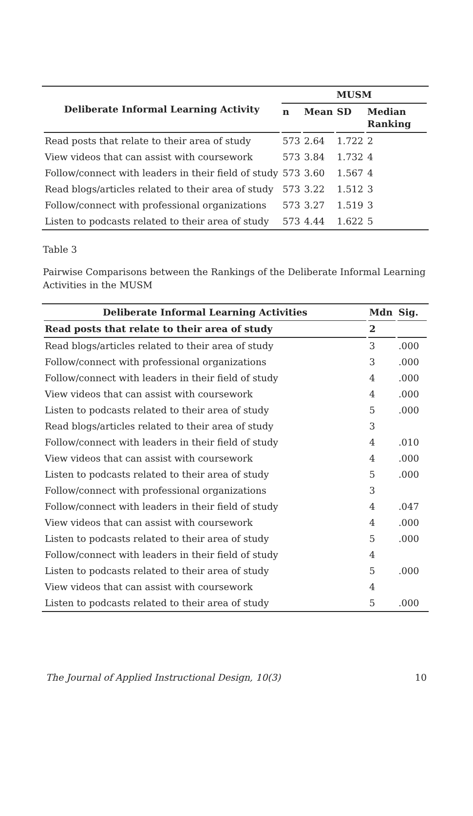| Deliberate Informal Learning Activity | MUSM | | | |
| --- | --- | --- | --- | --- |
| | n | Mean | SD | Median Ranking |
| Read posts that relate to their area of study | 573 | 2.64 | 1.722 | 2 |
| View videos that can assist with coursework | 573 | 3.84 | 1.732 | 4 |
| Follow/connect with leaders in their field of study | 573 | 3.60 | 1.567 | 4 |
| Read blogs/articles related to their area of study | 573 | 3.22 | 1.512 | 3 |
| Follow/connect with professional organizations | 573 | 3.27 | 1.519 | 3 |
| Listen to podcasts related to their area of study | 573 | 4.44 | 1.622 | 5 |
Table 3
Pairwise Comparisons between the Rankings of the Deliberate Informal Learning Activities in the MUSM
| Deliberate Informal Learning Activities | Mdn | Sig. |
| --- | --- | --- |
| Read posts that relate to their area of study | 2 | |
| Read blogs/articles related to their area of study | 3 | .000 |
| Follow/connect with professional organizations | 3 | .000 |
| Follow/connect with leaders in their field of study | 4 | .000 |
| View videos that can assist with coursework | 4 | .000 |
| Listen to podcasts related to their area of study | 5 | .000 |
| Read blogs/articles related to their area of study | 3 | |
| Follow/connect with leaders in their field of study | 4 | .010 |
| View videos that can assist with coursework | 4 | .000 |
| Listen to podcasts related to their area of study | 5 | .000 |
| Follow/connect with professional organizations | 3 | |
| Follow/connect with leaders in their field of study | 4 | .047 |
| View videos that can assist with coursework | 4 | .000 |
| Listen to podcasts related to their area of study | 5 | .000 |
| Follow/connect with leaders in their field of study | 4 | |
| Listen to podcasts related to their area of study | 5 | .000 |
| View videos that can assist with coursework | 4 | |
| Listen to podcasts related to their area of study | 5 | .000 |
The Journal of Applied Instructional Design, 10(3) 10